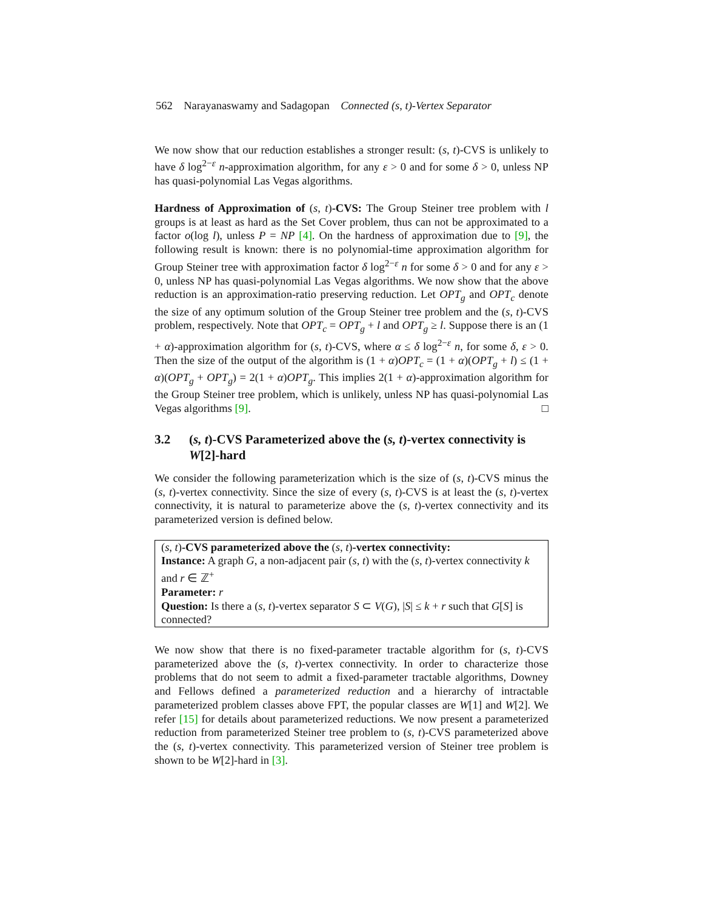562 Narayanaswamy and Sadagopan Connected (s, t)-Vertex Separator
We now show that our reduction establishes a stronger result: (s, t)-CVS is unlikely to have δ log<sup>2−ε</sup> n-approximation algorithm, for any ε > 0 and for some δ > 0, unless NP has quasi-polynomial Las Vegas algorithms.
Hardness of Approximation of (s, t)-CVS: The Group Steiner tree problem with l groups is at least as hard as the Set Cover problem, thus can not be approximated to a factor o(log l), unless P = NP [4]. On the hardness of approximation due to [9], the following result is known: there is no polynomial-time approximation algorithm for Group Steiner tree with approximation factor δ log<sup>2−ε</sup> n for some δ > 0 and for any ε > 0, unless NP has quasi-polynomial Las Vegas algorithms. We now show that the above reduction is an approximation-ratio preserving reduction. Let OPT<sub>g</sub> and OPT<sub>c</sub> denote the size of any optimum solution of the Group Steiner tree problem and the (s, t)-CVS problem, respectively. Note that OPT<sub>c</sub> = OPT<sub>g</sub> + l and OPT<sub>g</sub> ≥ l. Suppose there is an (1 + α)-approximation algorithm for (s, t)-CVS, where α ≤ δ log<sup>2−ε</sup> n, for some δ, ε > 0. Then the size of the output of the algorithm is (1 + α)OPT<sub>c</sub> = (1 + α)(OPT<sub>g</sub> + l) ≤ (1 + α)(OPT<sub>g</sub> + OPT<sub>g</sub>) = 2(1 + α)OPT<sub>g</sub>. This implies 2(1 + α)-approximation algorithm for the Group Steiner tree problem, which is unlikely, unless NP has quasi-polynomial Las Vegas algorithms [9]. □
3.2 (s, t)-CVS Parameterized above the (s, t)-vertex connectivity is W[2]-hard
We consider the following parameterization which is the size of (s, t)-CVS minus the (s, t)-vertex connectivity. Since the size of every (s, t)-CVS is at least the (s, t)-vertex connectivity, it is natural to parameterize above the (s, t)-vertex connectivity and its parameterized version is defined below.
(s, t)-CVS parameterized above the (s, t)-vertex connectivity:
Instance: A graph G, a non-adjacent pair (s, t) with the (s, t)-vertex connectivity k and r ∈ ℤ<sup>+</sup>
Parameter: r
Question: Is there a (s, t)-vertex separator S ⊂ V(G), |S| ≤ k + r such that G[S] is connected?
We now show that there is no fixed-parameter tractable algorithm for (s, t)-CVS parameterized above the (s, t)-vertex connectivity. In order to characterize those problems that do not seem to admit a fixed-parameter tractable algorithms, Downey and Fellows defined a parameterized reduction and a hierarchy of intractable parameterized problem classes above FPT, the popular classes are W[1] and W[2]. We refer [15] for details about parameterized reductions. We now present a parameterized reduction from parameterized Steiner tree problem to (s, t)-CVS parameterized above the (s, t)-vertex connectivity. This parameterized version of Steiner tree problem is shown to be W[2]-hard in [3].